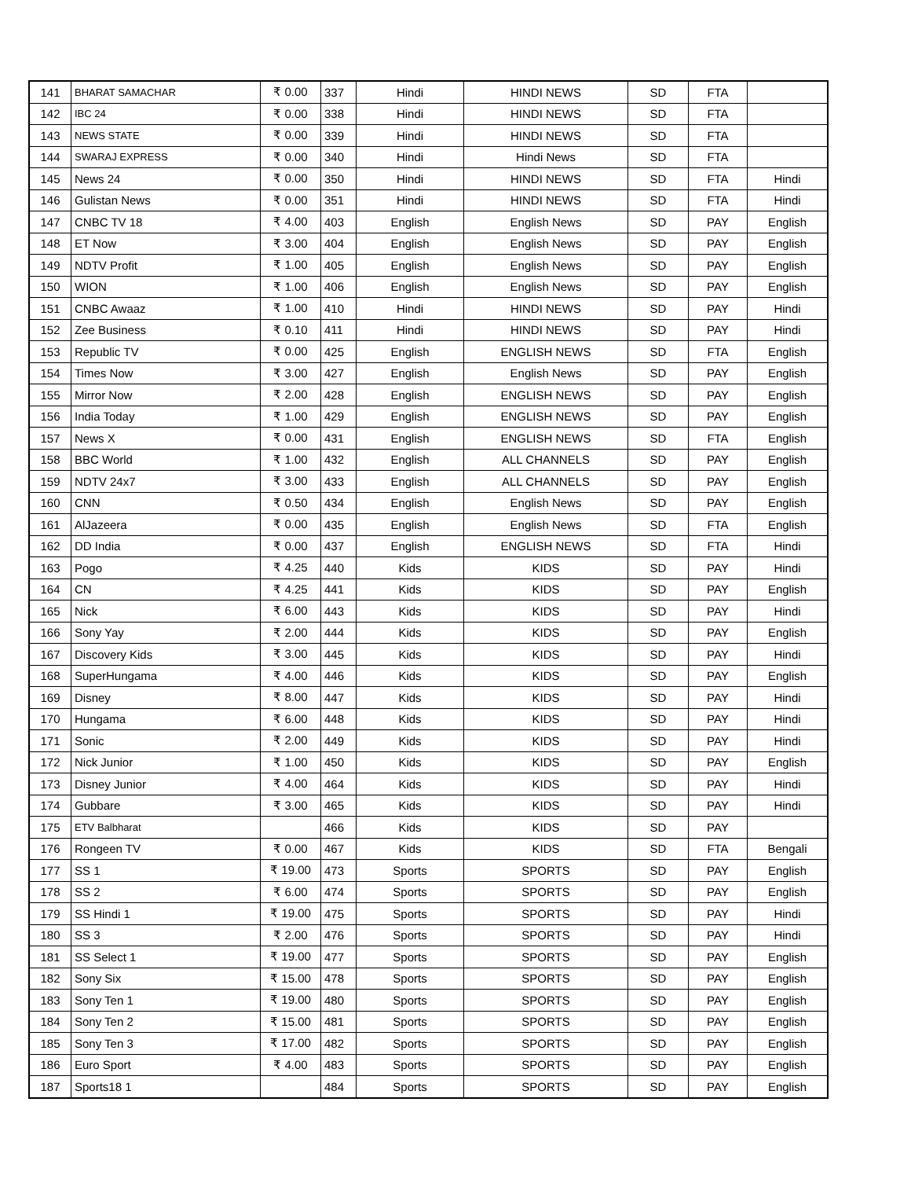| 141 | BHARAT SAMACHAR | ₹ 0.00 | 337 | Hindi | HINDI NEWS | SD | FTA | |
| 142 | IBC 24 | ₹ 0.00 | 338 | Hindi | HINDI NEWS | SD | FTA | |
| 143 | NEWS STATE | ₹ 0.00 | 339 | Hindi | HINDI NEWS | SD | FTA | |
| 144 | SWARAJ EXPRESS | ₹ 0.00 | 340 | Hindi | Hindi News | SD | FTA | |
| 145 | News 24 | ₹ 0.00 | 350 | Hindi | HINDI NEWS | SD | FTA | Hindi |
| 146 | Gulistan News | ₹ 0.00 | 351 | Hindi | HINDI NEWS | SD | FTA | Hindi |
| 147 | CNBC TV 18 | ₹ 4.00 | 403 | English | English News | SD | PAY | English |
| 148 | ET Now | ₹ 3.00 | 404 | English | English News | SD | PAY | English |
| 149 | NDTV Profit | ₹ 1.00 | 405 | English | English News | SD | PAY | English |
| 150 | WION | ₹ 1.00 | 406 | English | English News | SD | PAY | English |
| 151 | CNBC Awaaz | ₹ 1.00 | 410 | Hindi | HINDI NEWS | SD | PAY | Hindi |
| 152 | Zee Business | ₹ 0.10 | 411 | Hindi | HINDI NEWS | SD | PAY | Hindi |
| 153 | Republic TV | ₹ 0.00 | 425 | English | ENGLISH NEWS | SD | FTA | English |
| 154 | Times Now | ₹ 3.00 | 427 | English | English News | SD | PAY | English |
| 155 | Mirror Now | ₹ 2.00 | 428 | English | ENGLISH NEWS | SD | PAY | English |
| 156 | India Today | ₹ 1.00 | 429 | English | ENGLISH NEWS | SD | PAY | English |
| 157 | News X | ₹ 0.00 | 431 | English | ENGLISH NEWS | SD | FTA | English |
| 158 | BBC World | ₹ 1.00 | 432 | English | ALL CHANNELS | SD | PAY | English |
| 159 | NDTV 24x7 | ₹ 3.00 | 433 | English | ALL CHANNELS | SD | PAY | English |
| 160 | CNN | ₹ 0.50 | 434 | English | English News | SD | PAY | English |
| 161 | AlJazeera | ₹ 0.00 | 435 | English | English News | SD | FTA | English |
| 162 | DD India | ₹ 0.00 | 437 | English | ENGLISH NEWS | SD | FTA | Hindi |
| 163 | Pogo | ₹ 4.25 | 440 | Kids | KIDS | SD | PAY | Hindi |
| 164 | CN | ₹ 4.25 | 441 | Kids | KIDS | SD | PAY | English |
| 165 | Nick | ₹ 6.00 | 443 | Kids | KIDS | SD | PAY | Hindi |
| 166 | Sony Yay | ₹ 2.00 | 444 | Kids | KIDS | SD | PAY | English |
| 167 | Discovery Kids | ₹ 3.00 | 445 | Kids | KIDS | SD | PAY | Hindi |
| 168 | SuperHungama | ₹ 4.00 | 446 | Kids | KIDS | SD | PAY | English |
| 169 | Disney | ₹ 8.00 | 447 | Kids | KIDS | SD | PAY | Hindi |
| 170 | Hungama | ₹ 6.00 | 448 | Kids | KIDS | SD | PAY | Hindi |
| 171 | Sonic | ₹ 2.00 | 449 | Kids | KIDS | SD | PAY | Hindi |
| 172 | Nick Junior | ₹ 1.00 | 450 | Kids | KIDS | SD | PAY | English |
| 173 | Disney Junior | ₹ 4.00 | 464 | Kids | KIDS | SD | PAY | Hindi |
| 174 | Gubbare | ₹ 3.00 | 465 | Kids | KIDS | SD | PAY | Hindi |
| 175 | ETV Balbharat | | 466 | Kids | KIDS | SD | PAY | |
| 176 | Rongeen TV | ₹ 0.00 | 467 | Kids | KIDS | SD | FTA | Bengali |
| 177 | SS 1 | ₹ 19.00 | 473 | Sports | SPORTS | SD | PAY | English |
| 178 | SS 2 | ₹ 6.00 | 474 | Sports | SPORTS | SD | PAY | English |
| 179 | SS Hindi 1 | ₹ 19.00 | 475 | Sports | SPORTS | SD | PAY | Hindi |
| 180 | SS 3 | ₹ 2.00 | 476 | Sports | SPORTS | SD | PAY | Hindi |
| 181 | SS Select 1 | ₹ 19.00 | 477 | Sports | SPORTS | SD | PAY | English |
| 182 | Sony Six | ₹ 15.00 | 478 | Sports | SPORTS | SD | PAY | English |
| 183 | Sony Ten 1 | ₹ 19.00 | 480 | Sports | SPORTS | SD | PAY | English |
| 184 | Sony Ten 2 | ₹ 15.00 | 481 | Sports | SPORTS | SD | PAY | English |
| 185 | Sony Ten 3 | ₹ 17.00 | 482 | Sports | SPORTS | SD | PAY | English |
| 186 | Euro Sport | ₹ 4.00 | 483 | Sports | SPORTS | SD | PAY | English |
| 187 | Sports18 1 | | 484 | Sports | SPORTS | SD | PAY | English |